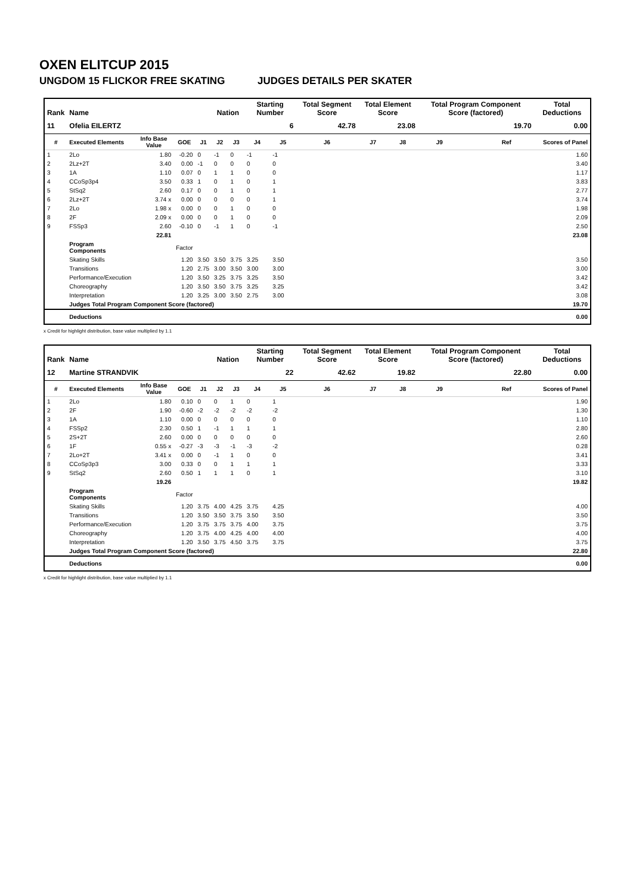OXEN ELITCUP 2015
UNGDOM 15 FLICKOR FREE SKATING JUDGES DETAILS PER SKATER
| Rank | Name | | | | Nation | | Starting Number | | Total Segment Score | Total Element Score | | Total Program Component Score (factored) | | | Total Deductions |
| --- | --- | --- | --- | --- | --- | --- | --- | --- | --- | --- | --- | --- | --- | --- | --- |
| 11 | Ofelia EILERTZ | | | | | | 6 | | 42.78 | 23.08 | | 19.70 | | | 0.00 |
| # | Executed Elements | Info Base Value | GOE | J1 | J2 | J3 | J4 | J5 | J6 | J7 | J8 | J9 | | Ref | Scores of Panel |
| 1 | 2Lo | 1.80 | -0.20 | 0 | -1 | 0 | -1 | -1 | | | | | | | 1.60 |
| 2 | 2Lz+2T | 3.40 | 0.00 | -1 | 0 | 0 | 0 | 0 | | | | | | | 3.40 |
| 3 | 1A | 1.10 | 0.07 | 0 | 1 | 1 | 0 | 0 | | | | | | | 1.17 |
| 4 | CCoSp3p4 | 3.50 | 0.33 | 1 | 0 | 1 | 0 | 1 | | | | | | | 3.83 |
| 5 | StSq2 | 2.60 | 0.17 | 0 | 0 | 1 | 0 | 1 | | | | | | | 2.77 |
| 6 | 2Lz+2T | 3.74 x | 0.00 | 0 | 0 | 0 | 0 | 1 | | | | | | | 3.74 |
| 7 | 2Lo | 1.98 x | 0.00 | 0 | 0 | 1 | 0 | 0 | | | | | | | 1.98 |
| 8 | 2F | 2.09 x | 0.00 | 0 | 0 | 1 | 0 | 0 | | | | | | | 2.09 |
| 9 | FSSp3 | 2.60 | -0.10 | 0 | -1 | 1 | 0 | -1 | | | | | | | 2.50 |
| | | 22.81 | | | | | | | | | | | | | 23.08 |
| | Program Components | | Factor | | | | | | | | | | | | |
| | Skating Skills | | 1.20 | 3.50 | 3.50 | 3.75 | 3.25 | 3.50 | | | | | | | 3.50 |
| | Transitions | | 1.20 | 2.75 | 3.00 | 3.50 | 3.00 | 3.00 | | | | | | | 3.00 |
| | Performance/Execution | | 1.20 | 3.50 | 3.25 | 3.75 | 3.25 | 3.50 | | | | | | | 3.42 |
| | Choreography | | 1.20 | 3.50 | 3.50 | 3.75 | 3.25 | 3.25 | | | | | | | 3.42 |
| | Interpretation | | 1.20 | 3.25 | 3.00 | 3.50 | 2.75 | 3.00 | | | | | | | 3.08 |
| | Judges Total Program Component Score (factored) | | | | | | | | | | | | | | 19.70 |
| | Deductions | | | | | | | | | | | | | | 0.00 |
x Credit for highlight distribution, base value multiplied by 1.1
| Rank | Name | | | | Nation | | Starting Number | | Total Segment Score | Total Element Score | | Total Program Component Score (factored) | | | Total Deductions |
| --- | --- | --- | --- | --- | --- | --- | --- | --- | --- | --- | --- | --- | --- | --- | --- |
| 12 | Martine STRANDVIK | | | | | | 22 | | 42.62 | 19.82 | | 22.80 | | | 0.00 |
| # | Executed Elements | Info Base Value | GOE | J1 | J2 | J3 | J4 | J5 | J6 | J7 | J8 | J9 | | Ref | Scores of Panel |
| 1 | 2Lo | 1.80 | 0.10 | 0 | 0 | 1 | 0 | 1 | | | | | | | 1.90 |
| 2 | 2F | 1.90 | -0.60 | -2 | -2 | -2 | -2 | -2 | | | | | | | 1.30 |
| 3 | 1A | 1.10 | 0.00 | 0 | 0 | 0 | 0 | 0 | | | | | | | 1.10 |
| 4 | FSSp2 | 2.30 | 0.50 | 1 | -1 | 1 | 1 | 1 | | | | | | | 2.80 |
| 5 | 2S+2T | 2.60 | 0.00 | 0 | 0 | 0 | 0 | 0 | | | | | | | 2.60 |
| 6 | 1F | 0.55 x | -0.27 | -3 | -3 | -1 | -3 | -2 | | | | | | | 0.28 |
| 7 | 2Lo+2T | 3.41 x | 0.00 | 0 | -1 | 1 | 0 | 0 | | | | | | | 3.41 |
| 8 | CCoSp3p3 | 3.00 | 0.33 | 0 | 0 | 1 | 1 | 1 | | | | | | | 3.33 |
| 9 | StSq2 | 2.60 | 0.50 | 1 | 1 | 1 | 0 | 1 | | | | | | | 3.10 |
| | | 19.26 | | | | | | | | | | | | | 19.82 |
| | Program Components | | Factor | | | | | | | | | | | | |
| | Skating Skills | | 1.20 | 3.75 | 4.00 | 4.25 | 3.75 | 4.25 | | | | | | | 4.00 |
| | Transitions | | 1.20 | 3.50 | 3.50 | 3.75 | 3.50 | 3.50 | | | | | | | 3.50 |
| | Performance/Execution | | 1.20 | 3.75 | 3.75 | 3.75 | 4.00 | 3.75 | | | | | | | 3.75 |
| | Choreography | | 1.20 | 3.75 | 4.00 | 4.25 | 4.00 | 4.00 | | | | | | | 4.00 |
| | Interpretation | | 1.20 | 3.50 | 3.75 | 4.50 | 3.75 | 3.75 | | | | | | | 3.75 |
| | Judges Total Program Component Score (factored) | | | | | | | | | | | | | | 22.80 |
| | Deductions | | | | | | | | | | | | | | 0.00 |
x Credit for highlight distribution, base value multiplied by 1.1